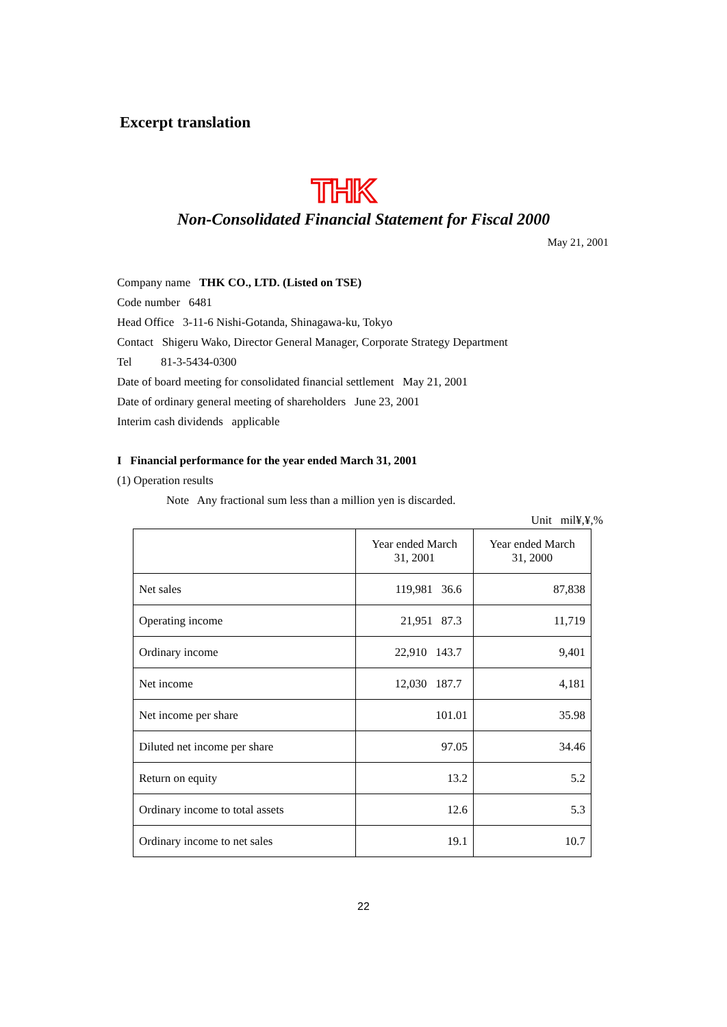Excerpt translation
THK
Non-Consolidated Financial Statement for Fiscal 2000
May 21, 2001
Company name THK CO., LTD. (Listed on TSE)
Code number 6481
Head Office 3-11-6 Nishi-Gotanda, Shinagawa-ku, Tokyo
Contact Shigeru Wako, Director General Manager, Corporate Strategy Department
Tel 81-3-5434-0300
Date of board meeting for consolidated financial settlement May 21, 2001
Date of ordinary general meeting of shareholders June 23, 2001
Interim cash dividends applicable
I Financial performance for the year ended March 31, 2001
(1) Operation results
Note Any fractional sum less than a million yen is discarded.
Unit mil¥,¥,%
| | Year ended March 31, 2001 | Year ended March 31, 2000 |
| --- | --- | --- |
| Net sales | 119,981 36.6 | 87,838 |
| Operating income | 21,951 87.3 | 11,719 |
| Ordinary income | 22,910 143.7 | 9,401 |
| Net income | 12,030 187.7 | 4,181 |
| Net income per share | 101.01 | 35.98 |
| Diluted net income per share | 97.05 | 34.46 |
| Return on equity | 13.2 | 5.2 |
| Ordinary income to total assets | 12.6 | 5.3 |
| Ordinary income to net sales | 19.1 | 10.7 |
22